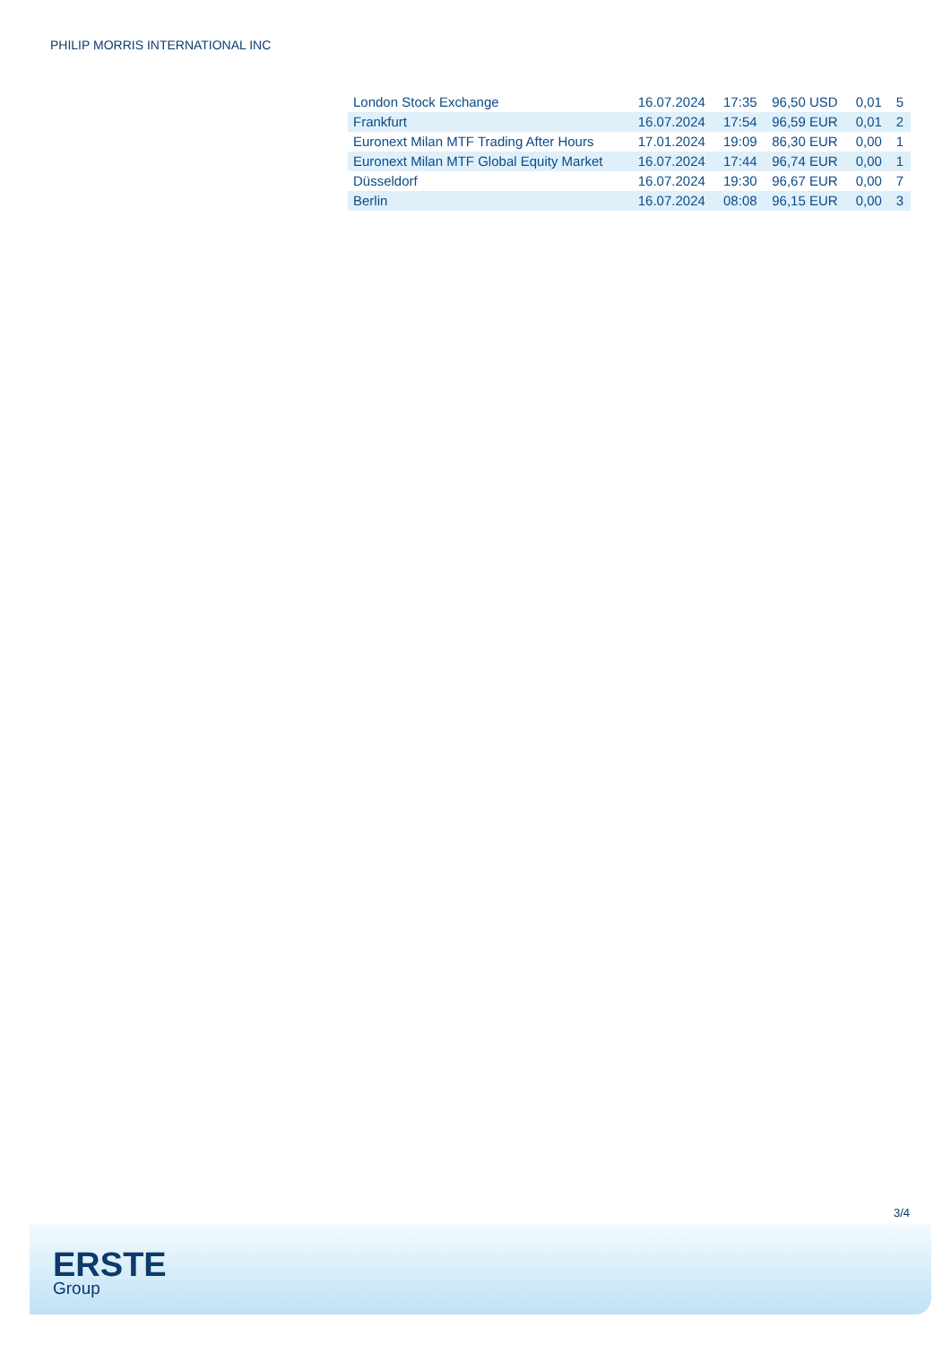PHILIP MORRIS INTERNATIONAL INC
| London Stock Exchange | 16.07.2024 | 17:35 | 96,50 USD | 0,01 | 5 |
| Frankfurt | 16.07.2024 | 17:54 | 96,59 EUR | 0,01 | 2 |
| Euronext Milan MTF Trading After Hours | 17.01.2024 | 19:09 | 86,30 EUR | 0,00 | 1 |
| Euronext Milan MTF Global Equity Market | 16.07.2024 | 17:44 | 96,74 EUR | 0,00 | 1 |
| Düsseldorf | 16.07.2024 | 19:30 | 96,67 EUR | 0,00 | 7 |
| Berlin | 16.07.2024 | 08:08 | 96,15 EUR | 0,00 | 3 |
3/4
ERSTE
Group